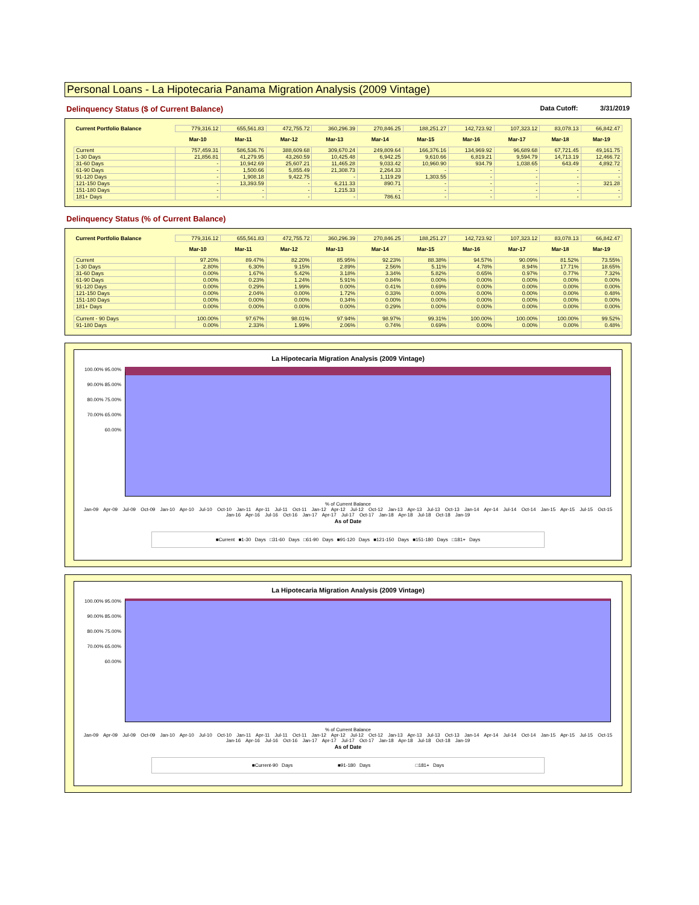Personal Loans - La Hipotecaria Panama Migration Analysis (2009 Vintage)
Delinquency Status ($ of Current Balance) Data Cutoff: 3/31/2019
| Current Portfolio Balance | 779,316.12 | 655,561.83 | 472,755.72 | 360,296.39 | 270,846.25 | 188,251.27 | 142,723.92 | 107,323.12 | 83,078.13 | 66,842.47 |
| | Mar-10 | Mar-11 | Mar-12 | Mar-13 | Mar-14 | Mar-15 | Mar-16 | Mar-17 | Mar-18 | Mar-19 |
| Current | 757,459.31 | 586,536.76 | 388,609.68 | 309,670.24 | 249,809.64 | 166,376.16 | 134,969.92 | 96,689.68 | 67,721.45 | 49,161.75 |
| 1-30 Days | 21,856.81 | 41,279.95 | 43,260.59 | 10,425.48 | 6,942.25 | 9,610.66 | 6,819.21 | 9,594.79 | 14,713.19 | 12,466.72 |
| 31-60 Days | - | 10,942.69 | 25,607.21 | 11,465.28 | 9,033.42 | 10,960.90 | 934.79 | 1,038.65 | 643.49 | 4,892.72 |
| 61-90 Days | - | 1,500.66 | 5,855.49 | 21,308.73 | 2,264.33 | - | - | - | - | - |
| 91-120 Days | - | 1,908.18 | 9,422.75 | - | 1,119.29 | 1,303.55 | - | - | - | - |
| 121-150 Days | - | 13,393.59 | - | 6,211.33 | 890.71 | - | - | - | - | 321.28 |
| 151-180 Days | - | - | - | 1,215.33 | - | - | - | - | - | - |
| 181+ Days | - | - | - | - | 786.61 | - | - | - | - | - |
Delinquency Status (% of Current Balance)
| Current Portfolio Balance | 779,316.12 | 655,561.83 | 472,755.72 | 360,296.39 | 270,846.25 | 188,251.27 | 142,723.92 | 107,323.12 | 83,078.13 | 66,842.47 |
| | Mar-10 | Mar-11 | Mar-12 | Mar-13 | Mar-14 | Mar-15 | Mar-16 | Mar-17 | Mar-18 | Mar-19 |
| Current | 97.20% | 89.47% | 82.20% | 85.95% | 92.23% | 88.38% | 94.57% | 90.09% | 81.52% | 73.55% |
| 1-30 Days | 2.80% | 6.30% | 9.15% | 2.89% | 2.56% | 5.11% | 4.78% | 8.94% | 17.71% | 18.65% |
| 31-60 Days | 0.00% | 1.67% | 5.42% | 3.18% | 3.34% | 5.82% | 0.65% | 0.97% | 0.77% | 7.32% |
| 61-90 Days | 0.00% | 0.23% | 1.24% | 5.91% | 0.84% | 0.00% | 0.00% | 0.00% | 0.00% | 0.00% |
| 91-120 Days | 0.00% | 0.29% | 1.99% | 0.00% | 0.41% | 0.69% | 0.00% | 0.00% | 0.00% | 0.00% |
| 121-150 Days | 0.00% | 2.04% | 0.00% | 1.72% | 0.33% | 0.00% | 0.00% | 0.00% | 0.00% | 0.48% |
| 151-180 Days | 0.00% | 0.00% | 0.00% | 0.34% | 0.00% | 0.00% | 0.00% | 0.00% | 0.00% | 0.00% |
| 181+ Days | 0.00% | 0.00% | 0.00% | 0.00% | 0.29% | 0.00% | 0.00% | 0.00% | 0.00% | 0.00% |
| Current - 90 Days | 100.00% | 97.67% | 98.01% | 97.94% | 98.97% | 99.31% | 100.00% | 100.00% | 100.00% | 99.52% |
| 91-180 Days | 0.00% | 2.33% | 1.99% | 2.06% | 0.74% | 0.69% | 0.00% | 0.00% | 0.00% | 0.48% |
La Hipotecaria Migration Analysis (2009 Vintage)
100.00% 95.00% 90.00% 85.00% 80.00% 75.00% 70.00% 65.00% 60.00%
% of Current Balance
Jan-09 Apr-09 Jul-09 Oct-09 Jan-10 Apr-10 Jul-10 Oct-10 Jan-11 Apr-11 Jul-11 Oct-11 Jan-12 Apr-12 Jul-12 Oct-12 Jan-13 Apr-13 Jul-13 Oct-13 Jan-14 Apr-14 Jul-14 Oct-14 Jan-15 Apr-15 Jul-15 Oct-15 Jan-16 Apr-16 Jul-16 Oct-16 Jan-17 Apr-17 Jul-17 Oct-17 Jan-18 Apr-18 Jul-18 Oct-18 Jan-19
As of Date
■Current ■1-30 Days □31-60 Days □61-90 Days ■91-120 Days ■121-150 Days ■151-180 Days □181+ Days
La Hipotecaria Migration Analysis (2009 Vintage)
100.00% 95.00% 90.00% 85.00% 80.00% 75.00% 70.00% 65.00% 60.00%
% of Current Balance
Jan-09 Apr-09 Jul-09 Oct-09 Jan-10 Apr-10 Jul-10 Oct-10 Jan-11 Apr-11 Jul-11 Oct-11 Jan-12 Apr-12 Jul-12 Oct-12 Jan-13 Apr-13 Jul-13 Oct-13 Jan-14 Apr-14 Jul-14 Oct-14 Jan-15 Apr-15 Jul-15 Oct-15 Jan-16 Apr-16 Jul-16 Oct-16 Jan-17 Apr-17 Jul-17 Oct-17 Jan-18 Apr-18 Jul-18 Oct-18 Jan-19
As of Date
■Current-90 Days ■91-180 Days □181+ Days